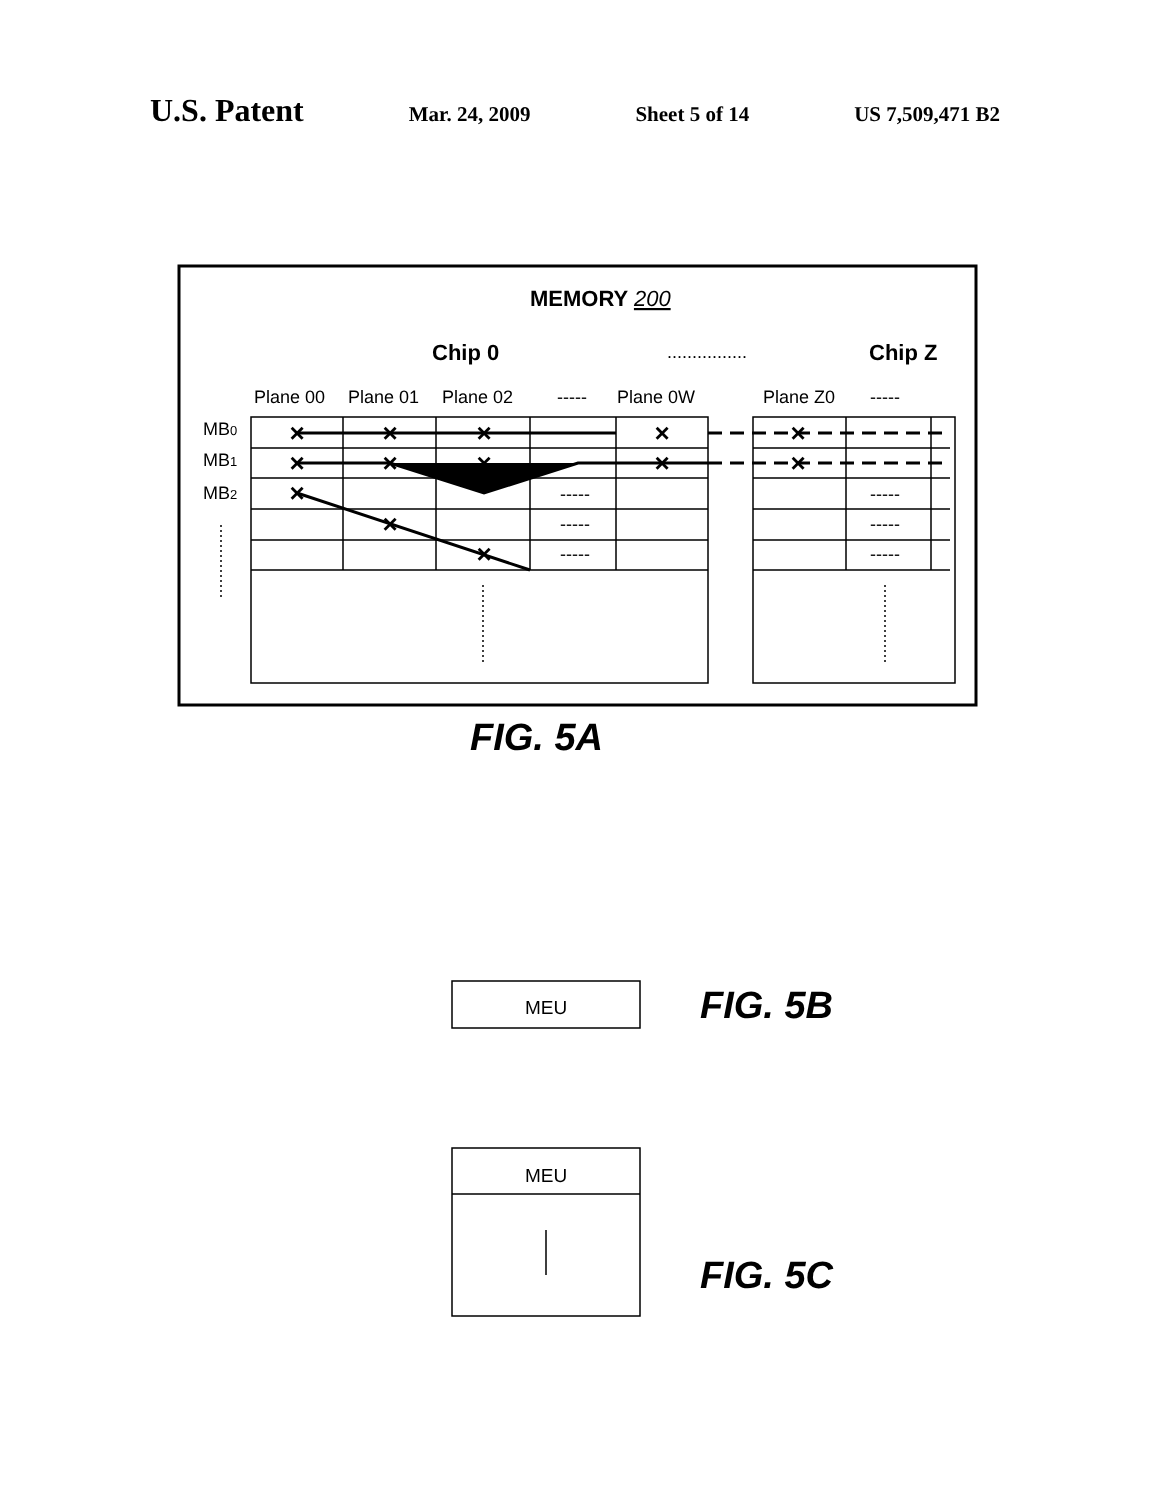U.S. Patent Mar. 24, 2009 Sheet 5 of 14 US 7,509,471 B2
MEMORY 200
Chip 0
................
Chip Z
Plane 00
Plane 01
Plane 02
-----
Plane 0W
Plane Z0
-----
MB0
MB1
MB2
-----
-----
-----
-----
-----
-----
×
×
×
×
×
×
×
×
×
×
×
×
×
FIG. 5A
MEU
FIG. 5B
MEU
FIG. 5C